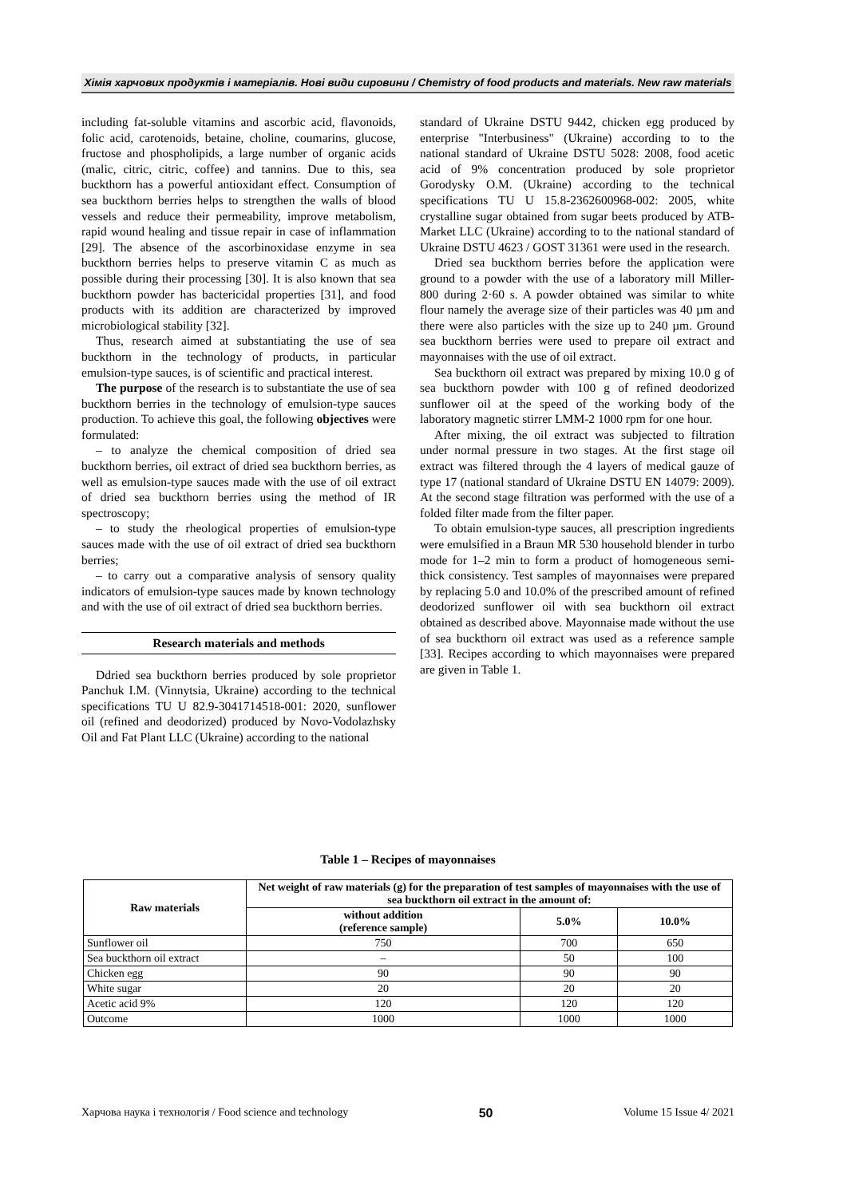Хімія харчових продуктів і матеріалів. Нові види сировини / Chemistry of food products and materials. New raw materials
including fat-soluble vitamins and ascorbic acid, flavonoids, folic acid, carotenoids, betaine, choline, coumarins, glucose, fructose and phospholipids, a large number of organic acids (malic, citric, citric, coffee) and tannins. Due to this, sea buckthorn has a powerful antioxidant effect. Consumption of sea buckthorn berries helps to strengthen the walls of blood vessels and reduce their permeability, improve metabolism, rapid wound healing and tissue repair in case of inflammation [29]. The absence of the ascorbinoxidase enzyme in sea buckthorn berries helps to preserve vitamin C as much as possible during their processing [30]. It is also known that sea buckthorn powder has bactericidal properties [31], and food products with its addition are characterized by improved microbiological stability [32].
Thus, research aimed at substantiating the use of sea buckthorn in the technology of products, in particular emulsion-type sauces, is of scientific and practical interest.
The purpose of the research is to substantiate the use of sea buckthorn berries in the technology of emulsion-type sauces production. To achieve this goal, the following objectives were formulated:
– to analyze the chemical composition of dried sea buckthorn berries, oil extract of dried sea buckthorn berries, as well as emulsion-type sauces made with the use of oil extract of dried sea buckthorn berries using the method of IR spectroscopy;
– to study the rheological properties of emulsion-type sauces made with the use of oil extract of dried sea buckthorn berries;
– to carry out a comparative analysis of sensory quality indicators of emulsion-type sauces made by known technology and with the use of oil extract of dried sea buckthorn berries.
Research materials and methods
Ddried sea buckthorn berries produced by sole proprietor Panchuk I.M. (Vinnytsia, Ukraine) according to the technical specifications TU U 82.9-3041714518-001: 2020, sunflower oil (refined and deodorized) produced by Novo-Vodolazhsky Oil and Fat Plant LLC (Ukraine) according to the national
standard of Ukraine DSTU 9442, chicken egg produced by enterprise "Interbusiness" (Ukraine) according to to the national standard of Ukraine DSTU 5028: 2008, food acetic acid of 9% concentration produced by sole proprietor Gorodysky O.M. (Ukraine) according to the technical specifications TU U 15.8-2362600968-002: 2005, white crystalline sugar obtained from sugar beets produced by ATB-Market LLC (Ukraine) according to to the national standard of Ukraine DSTU 4623 / GOST 31361 were used in the research.
Dried sea buckthorn berries before the application were ground to a powder with the use of a laboratory mill Miller-800 during 2·60 s. A powder obtained was similar to white flour namely the average size of their particles was 40 µm and there were also particles with the size up to 240 µm. Ground sea buckthorn berries were used to prepare oil extract and mayonnaises with the use of oil extract.
Sea buckthorn oil extract was prepared by mixing 10.0 g of sea buckthorn powder with 100 g of refined deodorized sunflower oil at the speed of the working body of the laboratory magnetic stirrer LMM-2 1000 rpm for one hour.
After mixing, the oil extract was subjected to filtration under normal pressure in two stages. At the first stage oil extract was filtered through the 4 layers of medical gauze of type 17 (national standard of Ukraine DSTU EN 14079: 2009). At the second stage filtration was performed with the use of a folded filter made from the filter paper.
To obtain emulsion-type sauces, all prescription ingredients were emulsified in a Braun MR 530 household blender in turbo mode for 1–2 min to form a product of homogeneous semi-thick consistency. Test samples of mayonnaises were prepared by replacing 5.0 and 10.0% of the prescribed amount of refined deodorized sunflower oil with sea buckthorn oil extract obtained as described above. Mayonnaise made without the use of sea buckthorn oil extract was used as a reference sample [33]. Recipes according to which mayonnaises were prepared are given in Table 1.
Table 1 – Recipes of mayonnaises
| Raw materials | Net weight of raw materials (g) for the preparation of test samples of mayonnaises with the use of sea buckthorn oil extract in the amount of: | | |
| --- | --- | --- | --- |
| | without addition (reference sample) | 5.0% | 10.0% |
| Sunflower oil | 750 | 700 | 650 |
| Sea buckthorn oil extract | – | 50 | 100 |
| Chicken egg | 90 | 90 | 90 |
| White sugar | 20 | 20 | 20 |
| Acetic acid 9% | 120 | 120 | 120 |
| Outcome | 1000 | 1000 | 1000 |
Харчова наука і технологія / Food science and technology 50 Volume 15 Issue 4/ 2021